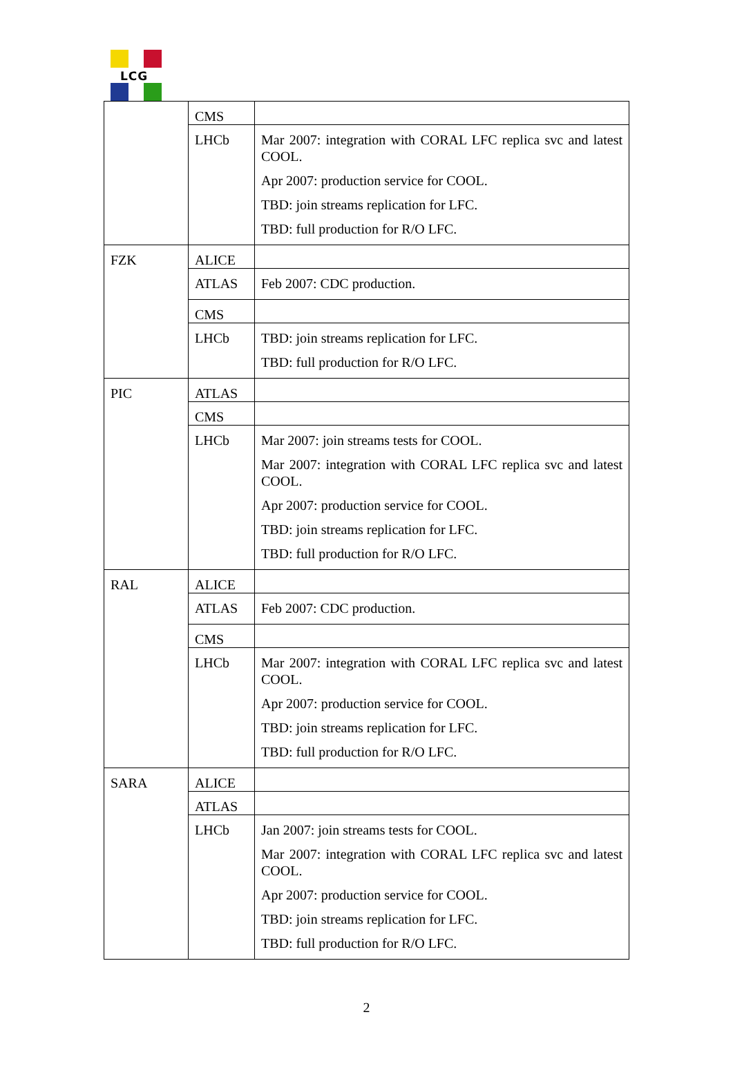LCG
| | CMS | |
| | LHCb | Mar 2007: integration with CORAL LFC replica svc and latest COOL. Apr 2007: production service for COOL. TBD: join streams replication for LFC. TBD: full production for R/O LFC. |
| FZK | ALICE | |
| | ATLAS | Feb 2007: CDC production. |
| | CMS | |
| | LHCb | TBD: join streams replication for LFC. TBD: full production for R/O LFC. |
| PIC | ATLAS | |
| | CMS | |
| | LHCb | Mar 2007: join streams tests for COOL. Mar 2007: integration with CORAL LFC replica svc and latest COOL. Apr 2007: production service for COOL. TBD: join streams replication for LFC. TBD: full production for R/O LFC. |
| RAL | ALICE | |
| | ATLAS | Feb 2007: CDC production. |
| | CMS | |
| | LHCb | Mar 2007: integration with CORAL LFC replica svc and latest COOL. Apr 2007: production service for COOL. TBD: join streams replication for LFC. TBD: full production for R/O LFC. |
| SARA | ALICE | |
| | ATLAS | |
| | LHCb | Jan 2007: join streams tests for COOL. Mar 2007: integration with CORAL LFC replica svc and latest COOL. Apr 2007: production service for COOL. TBD: join streams replication for LFC. TBD: full production for R/O LFC. |
2